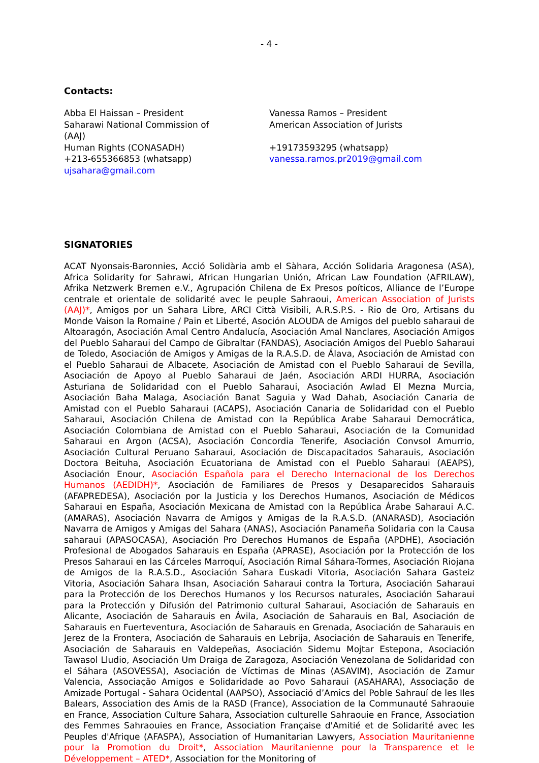- 4 -
Contacts:
Abba El Haissan – President
Saharawi National Commission of
(AAJ)
Human Rights (CONASADH)
+213-655366853 (whatsapp)
ujsahara@gmail.com
Vanessa Ramos – President
American Association of Jurists
+19173593295 (whatsapp)
vanessa.ramos.pr2019@gmail.com
SIGNATORIES
ACAT Nyonsais-Baronnies, Acció Solidària amb el Sàhara, Acción Solidaria Aragonesa (ASA), Africa Solidarity for Sahrawi, African Hungarian Unión, African Law Foundation (AFRILAW), Afrika Netzwerk Bremen e.V., Agrupación Chilena de Ex Presos poíticos, Alliance de l’Europe centrale et orientale de solidarité avec le peuple Sahraoui, American Association of Jurists (AAJ)*, Amigos por un Sahara Libre, ARCI Città Visibili, A.R.S.P.S. - Rio de Oro, Artisans du Monde Vaison la Romaine / Pain et Liberté, Asoción ALOUDA de Amigos del pueblo saharaui de Altoaragón, Asociación Amal Centro Andalucía, Asociación Amal Nanclares, Asociación Amigos del Pueblo Saharaui del Campo de Gibraltar (FANDAS), Asociación Amigos del Pueblo Saharaui de Toledo, Asociación de Amigos y Amigas de la R.A.S.D. de Álava, Asociación de Amistad con el Pueblo Saharaui de Albacete, Asociación de Amistad con el Pueblo Saharaui de Sevilla, Asociación de Apoyo al Pueblo Saharaui de Jaén, Asociación ARDI HURRA, Asociación Asturiana de Solidaridad con el Pueblo Saharaui, Asociación Awlad El Mezna Murcia, Asociación Baha Malaga, Asociación Banat Saguia y Wad Dahab, Asociación Canaria de Amistad con el Pueblo Saharaui (ACAPS), Asociación Canaria de Solidaridad con el Pueblo Saharaui, Asociación Chilena de Amistad con la República Arabe Saharaui Democrática, Asociación Colombiana de Amistad con el Pueblo Saharaui, Asociación de la Comunidad Saharaui en Argon (ACSA), Asociación Concordia Tenerife, Asociación Convsol Amurrio, Asociación Cultural Peruano Saharaui, Asociación de Discapacitados Saharauis, Asociación Doctora Beituha, Asociación Ecuatoriana de Amistad con el Pueblo Saharaui (AEAPS), Asociación Enour, Asociación Española para el Derecho Internacional de los Derechos Humanos (AEDIDH)*, Asociación de Familiares de Presos y Desaparecidos Saharauis (AFAPREDESA), Asociación por la Justicia y los Derechos Humanos, Asociación de Médicos Saharaui en España, Asociación Mexicana de Amistad con la República Árabe Saharaui A.C. (AMARAS), Asociación Navarra de Amigos y Amigas de la R.A.S.D. (ANARASD), Asociación Navarra de Amigos y Amigas del Sahara (ANAS), Asociación Panameña Solidaria con la Causa saharaui (APASOCASA), Asociación Pro Derechos Humanos de España (APDHE), Asociación Profesional de Abogados Saharauis en España (APRASE), Asociación por la Protección de los Presos Saharaui en las Cárceles Marroquí, Asociación Rimal Sáhara-Tormes, Asociación Riojana de Amigos de la R.A.S.D., Asociación Sahara Euskadi Vitoria, Asociación Sahara Gasteiz Vitoria, Asociación Sahara Ihsan, Asociación Saharaui contra la Tortura, Asociación Saharaui para la Protección de los Derechos Humanos y los Recursos naturales, Asociación Saharaui para la Protección y Difusión del Patrimonio cultural Saharaui, Asociación de Saharauis en Alicante, Asociación de Saharauis en Ávila, Asociación de Saharauis en Bal, Asociación de Saharauis en Fuerteventura, Asociación de Saharauis en Grenada, Asociación de Saharauis en Jerez de la Frontera, Asociación de Saharauis en Lebrija, Asociación de Saharauis en Tenerife, Asociación de Saharauis en Valdepeñas, Asociación Sidemu Mojtar Estepona, Asociación Tawasol Lludio, Asociación Um Draiga de Zaragoza, Asociación Venezolana de Solidaridad con el Sáhara (ASOVESSA), Asociación de Víctimas de Minas (ASAVIM), Asociación de Zamur Valencia, Associação Amigos e Solidaridade ao Povo Saharaui (ASAHARA), Associação de Amizade Portugal - Sahara Ocidental (AAPSO), Associació d’Amics del Poble Sahrauí de les Iles Balears, Association des Amis de la RASD (France), Association de la Communauté Sahraouie en France, Association Culture Sahara, Association culturelle Sahraouie en France, Association des Femmes Sahraouies en France, Association Française d'Amitié et de Solidarité avec les Peuples d'Afrique (AFASPA), Association of Humanitarian Lawyers, Association Mauritanienne pour la Promotion du Droit*, Association Mauritanienne pour la Transparence et le Développement – ATED*, Association for the Monitoring of